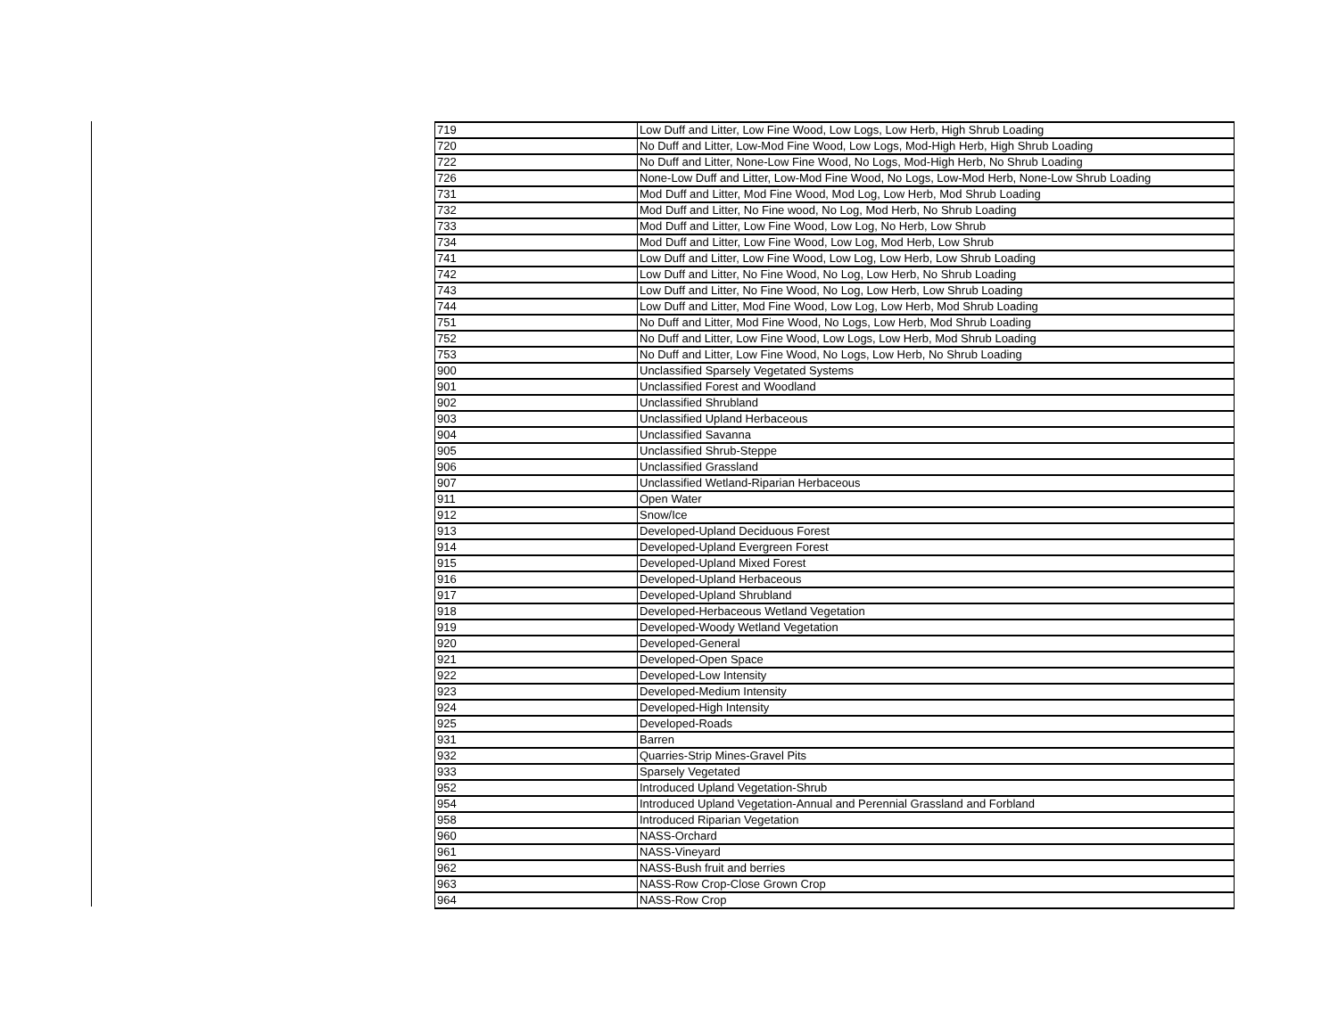| 719 | Low Duff and Litter, Low Fine Wood, Low Logs, Low Herb, High Shrub Loading |
| 720 | No Duff and Litter, Low-Mod Fine Wood, Low Logs, Mod-High Herb, High Shrub Loading |
| 722 | No Duff and Litter, None-Low Fine Wood, No Logs, Mod-High Herb, No Shrub Loading |
| 726 | None-Low Duff and Litter, Low-Mod Fine Wood, No Logs, Low-Mod Herb, None-Low Shrub Loading |
| 731 | Mod Duff and Litter, Mod Fine Wood, Mod Log, Low Herb, Mod Shrub Loading |
| 732 | Mod Duff and Litter, No Fine wood, No Log, Mod Herb, No Shrub Loading |
| 733 | Mod Duff and Litter, Low Fine Wood, Low Log, No Herb, Low Shrub |
| 734 | Mod Duff and Litter, Low Fine Wood, Low Log, Mod Herb, Low Shrub |
| 741 | Low Duff and Litter, Low Fine Wood, Low Log, Low Herb, Low Shrub Loading |
| 742 | Low Duff and Litter, No Fine Wood, No Log, Low Herb, No Shrub Loading |
| 743 | Low Duff and Litter, No Fine Wood, No Log, Low Herb, Low Shrub Loading |
| 744 | Low Duff and Litter, Mod Fine Wood, Low Log, Low Herb, Mod Shrub Loading |
| 751 | No Duff and Litter, Mod Fine Wood, No Logs, Low Herb, Mod Shrub Loading |
| 752 | No Duff and Litter, Low Fine Wood, Low Logs, Low Herb, Mod Shrub Loading |
| 753 | No Duff and Litter, Low Fine Wood, No Logs, Low Herb, No Shrub Loading |
| 900 | Unclassified Sparsely Vegetated Systems |
| 901 | Unclassified Forest and Woodland |
| 902 | Unclassified Shrubland |
| 903 | Unclassified Upland Herbaceous |
| 904 | Unclassified Savanna |
| 905 | Unclassified Shrub-Steppe |
| 906 | Unclassified Grassland |
| 907 | Unclassified Wetland-Riparian Herbaceous |
| 911 | Open Water |
| 912 | Snow/Ice |
| 913 | Developed-Upland Deciduous Forest |
| 914 | Developed-Upland Evergreen Forest |
| 915 | Developed-Upland Mixed Forest |
| 916 | Developed-Upland Herbaceous |
| 917 | Developed-Upland Shrubland |
| 918 | Developed-Herbaceous Wetland Vegetation |
| 919 | Developed-Woody Wetland Vegetation |
| 920 | Developed-General |
| 921 | Developed-Open Space |
| 922 | Developed-Low Intensity |
| 923 | Developed-Medium Intensity |
| 924 | Developed-High Intensity |
| 925 | Developed-Roads |
| 931 | Barren |
| 932 | Quarries-Strip Mines-Gravel Pits |
| 933 | Sparsely Vegetated |
| 952 | Introduced Upland Vegetation-Shrub |
| 954 | Introduced Upland Vegetation-Annual and Perennial Grassland and Forbland |
| 958 | Introduced Riparian Vegetation |
| 960 | NASS-Orchard |
| 961 | NASS-Vineyard |
| 962 | NASS-Bush fruit and berries |
| 963 | NASS-Row Crop-Close Grown Crop |
| 964 | NASS-Row Crop |